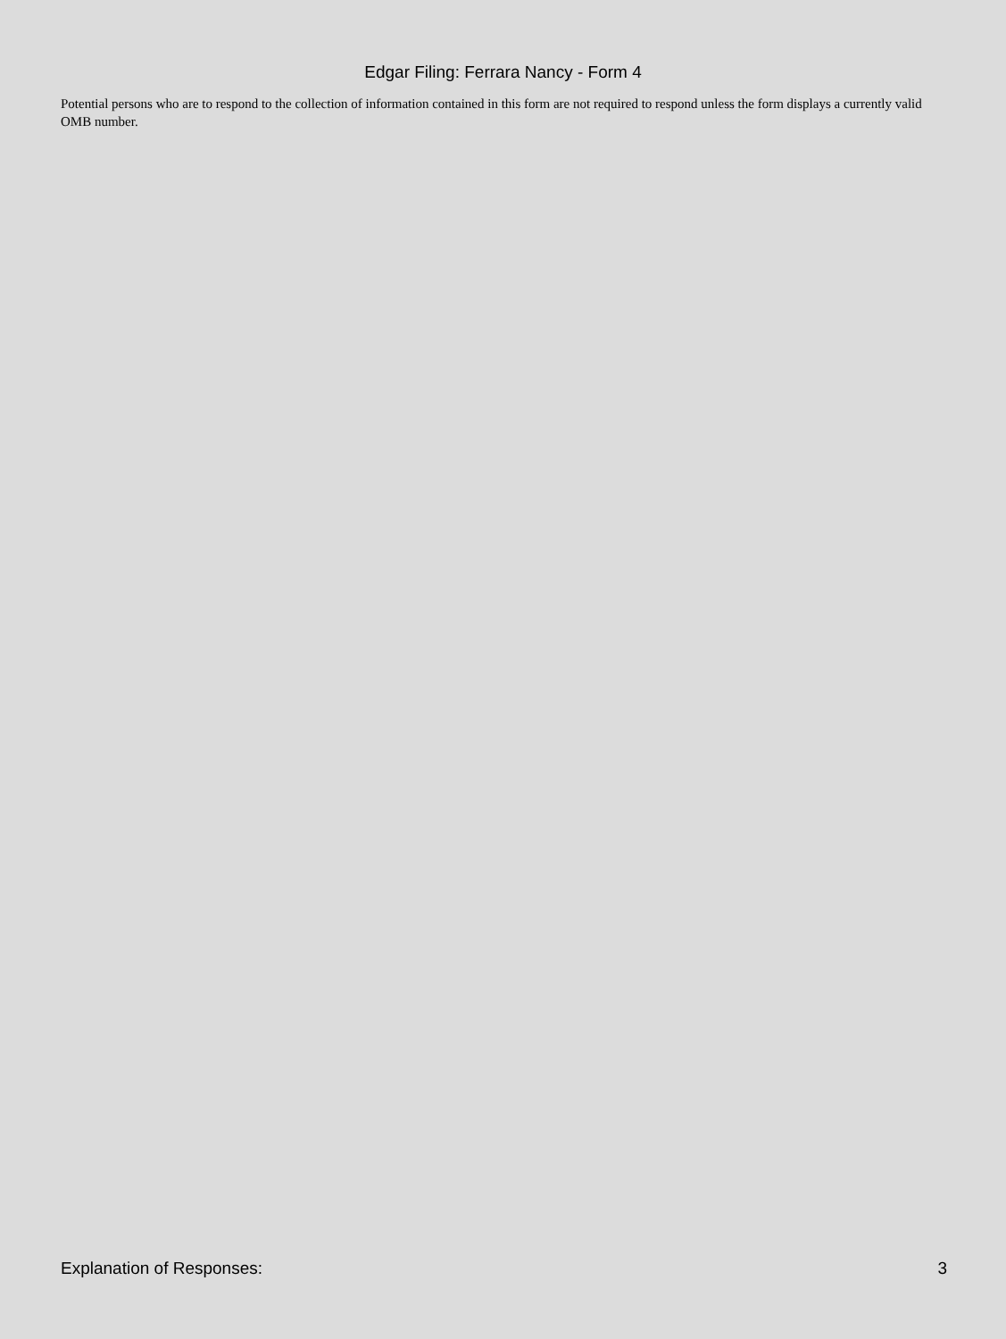Edgar Filing: Ferrara Nancy - Form 4
Potential persons who are to respond to the collection of information contained in this form are not required to respond unless the form displays a currently valid OMB number.
Explanation of Responses: 3